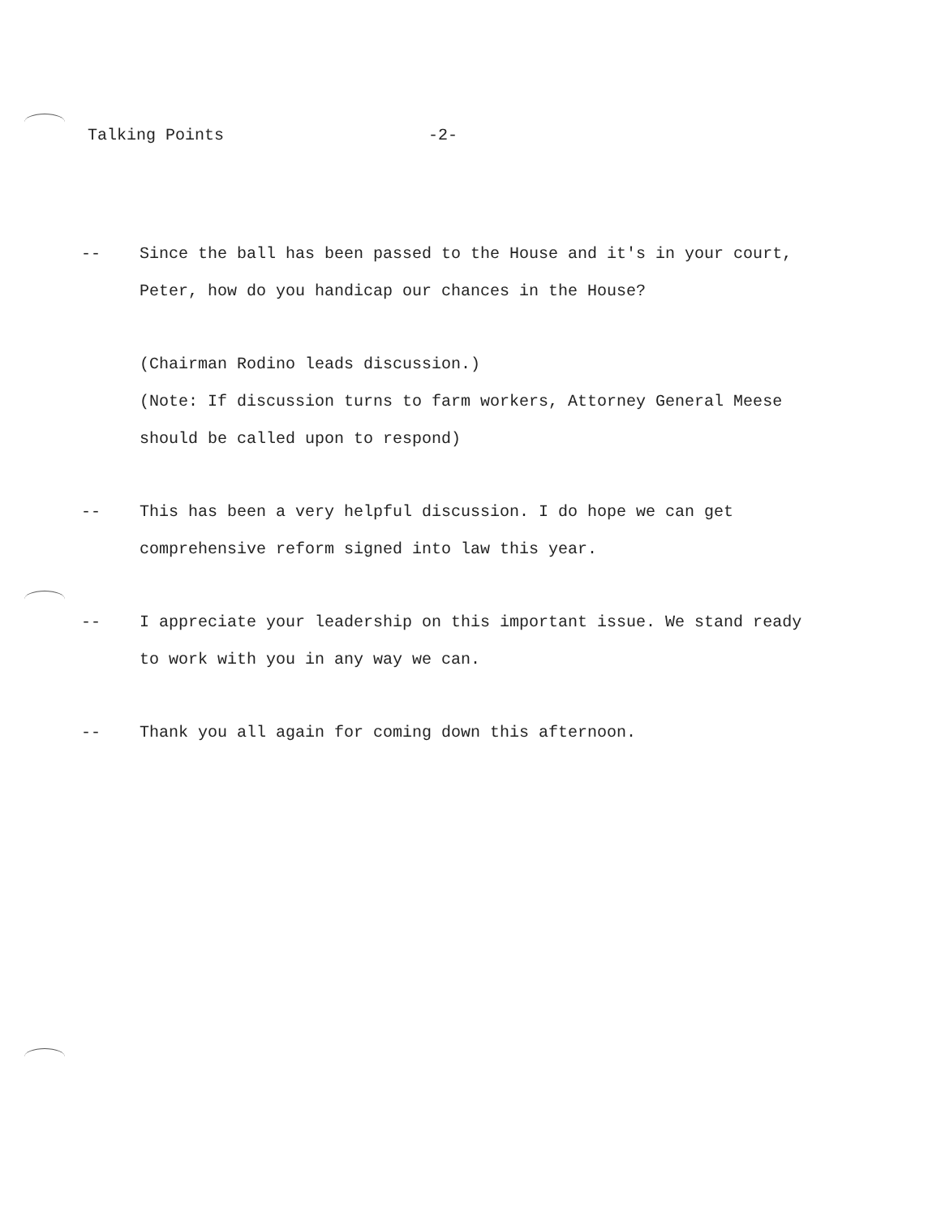Talking Points -2-
-- Since the ball has been passed to the House and it's in your court, Peter, how do you handicap our chances in the House?
(Chairman Rodino leads discussion.)
(Note: If discussion turns to farm workers, Attorney General Meese should be called upon to respond)
-- This has been a very helpful discussion. I do hope we can get comprehensive reform signed into law this year.
-- I appreciate your leadership on this important issue. We stand ready to work with you in any way we can.
-- Thank you all again for coming down this afternoon.